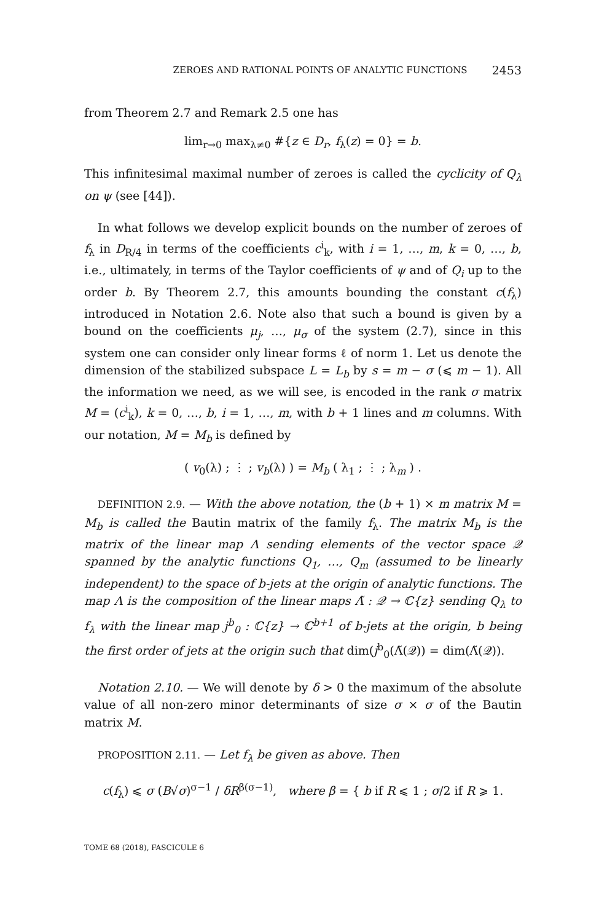ZEROES AND RATIONAL POINTS OF ANALYTIC FUNCTIONS 2453
from Theorem 2.7 and Remark 2.5 one has
lim<sub>r→0</sub> max<sub>λ≠0</sub> #{z ∈ D<sub>r</sub>, f<sub>λ</sub>(z) = 0} = b.
This infinitesimal maximal number of zeroes is called the cyclicity of Q<sub>λ</sub> on ψ (see [44]).
In what follows we develop explicit bounds on the number of zeroes of f<sub>λ</sub> in D<sub>R/4</sub> in terms of the coefficients c<sup>i</sup><sub>k</sub>, with i = 1, …, m, k = 0, …, b, i.e., ultimately, in terms of the Taylor coefficients of ψ and of Q<sub>i</sub> up to the order b. By Theorem 2.7, this amounts bounding the constant c(f<sub>λ</sub>) introduced in Notation 2.6. Note also that such a bound is given by a bound on the coefficients μ<sub>j</sub>, …, μ<sub>σ</sub> of the system (2.7), since in this system one can consider only linear forms ℓ of norm 1. Let us denote the dimension of the stabilized subspace L = L<sub>b</sub> by s = m − σ (⩽ m − 1). All the information we need, as we will see, is encoded in the rank σ matrix M = (c<sup>i</sup><sub>k</sub>), k = 0, …, b, i = 1, …, m, with b + 1 lines and m columns. With our notation, M = M<sub>b</sub> is defined by
( v<sub>0</sub>(λ) ; ⋮ ; v<sub>b</sub>(λ) ) = M<sub>b</sub> ( λ<sub>1</sub> ; ⋮ ; λ<sub>m</sub> ) .
DEFINITION 2.9. — With the above notation, the (b + 1) × m matrix M = M<sub>b</sub> is called the Bautin matrix of the family f<sub>λ</sub>. The matrix M<sub>b</sub> is the matrix of the linear map Λ sending elements of the vector space 𝒬 spanned by the analytic functions Q<sub>1</sub>, …, Q<sub>m</sub> (assumed to be linearly independent) to the space of b-jets at the origin of analytic functions. The map Λ is the composition of the linear maps Λ̃ : 𝒬 → ℂ{z} sending Q<sub>λ</sub> to f<sub>λ</sub> with the linear map j<sup>b</sup><sub>0</sub> : ℂ{z} → ℂ<sup>b+1</sup> of b-jets at the origin, b being the first order of jets at the origin such that dim(j<sup>b</sup><sub>0</sub>(Λ̃(𝒬)) = dim(Λ̃(𝒬)).
Notation 2.10. — We will denote by δ > 0 the maximum of the absolute value of all non-zero minor determinants of size σ × σ of the Bautin matrix M.
PROPOSITION 2.11. — Let f<sub>λ</sub> be given as above. Then
c(f<sub>λ</sub>) ⩽ σ (B√σ)<sup>σ−1</sup> / δR<sup>β(σ−1)</sup>, where β = { b if R ⩽ 1 ; σ/2 if R ⩾ 1.
TOME 68 (2018), FASCICULE 6